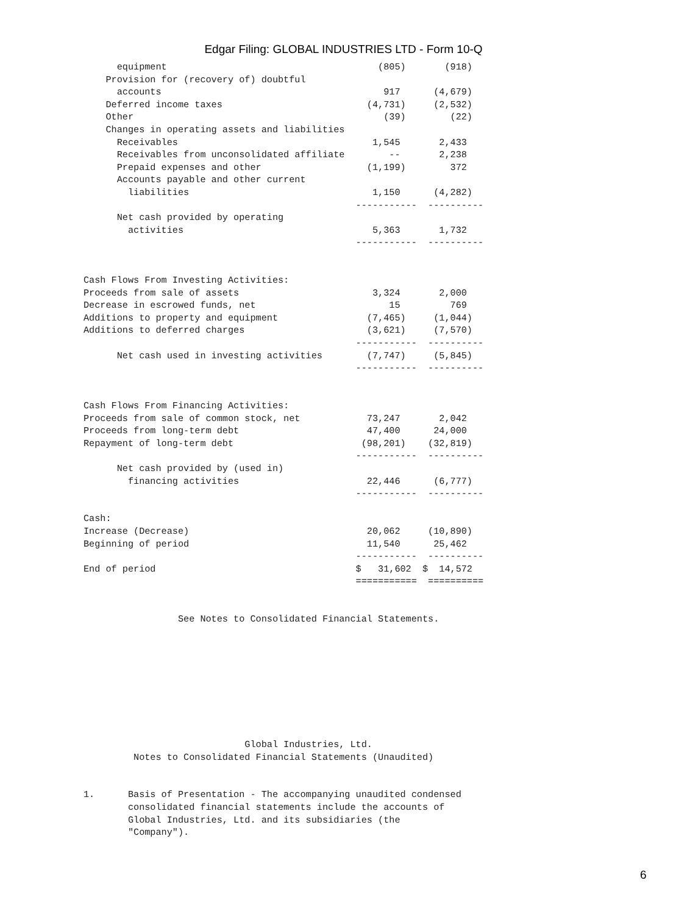Edgar Filing: GLOBAL INDUSTRIES LTD - Form 10-Q
      equipment                                      (805)       (918)
    Provision for (recovery of) doubtful
      accounts                                        917      (4,679)
    Deferred income taxes                          (4,731)     (2,532)
    Other                                             (39)        (22)
    Changes in operating assets and liabilities
      Receivables                                   1,545       2,433
      Receivables from unconsolidated affiliate        --       2,238
      Prepaid expenses and other                   (1,199)        372
      Accounts payable and other current
        liabilities                                 1,150      (4,282)
                                                 -----------  ----------
      Net cash provided by operating
        activities                                  5,363       1,732
                                                 -----------  ----------


Cash Flows From Investing Activities:
Proceeds from sale of assets                        3,324       2,000
Decrease in escrowed funds, net                        15         769
Additions to property and equipment                (7,465)     (1,044)
Additions to deferred charges                      (3,621)     (7,570)
                                                 -----------  ----------
      Net cash used in investing activities        (7,747)     (5,845)
                                                 -----------  ----------


Cash Flows From Financing Activities:
Proceeds from sale of common stock, net            73,247       2,042
Proceeds from long-term debt                       47,400      24,000
Repayment of long-term debt                       (98,201)    (32,819)
                                                 -----------  ----------
      Net cash provided by (used in)
        financing activities                       22,446      (6,777)
                                                 -----------  ----------

Cash:
Increase (Decrease)                                20,062     (10,890)
Beginning of period                                11,540      25,462
                                                 -----------  ----------
End of period                                    $   31,602  $  14,572
                                                 ===========  ==========


                 See Notes to Consolidated Financial Statements.









                             Global Industries, Ltd.
         Notes to Consolidated Financial Statements (Unaudited)


1.      Basis of Presentation - The accompanying unaudited condensed
        consolidated financial statements include the accounts of
        Global Industries, Ltd. and its subsidiaries (the
        "Company").
6